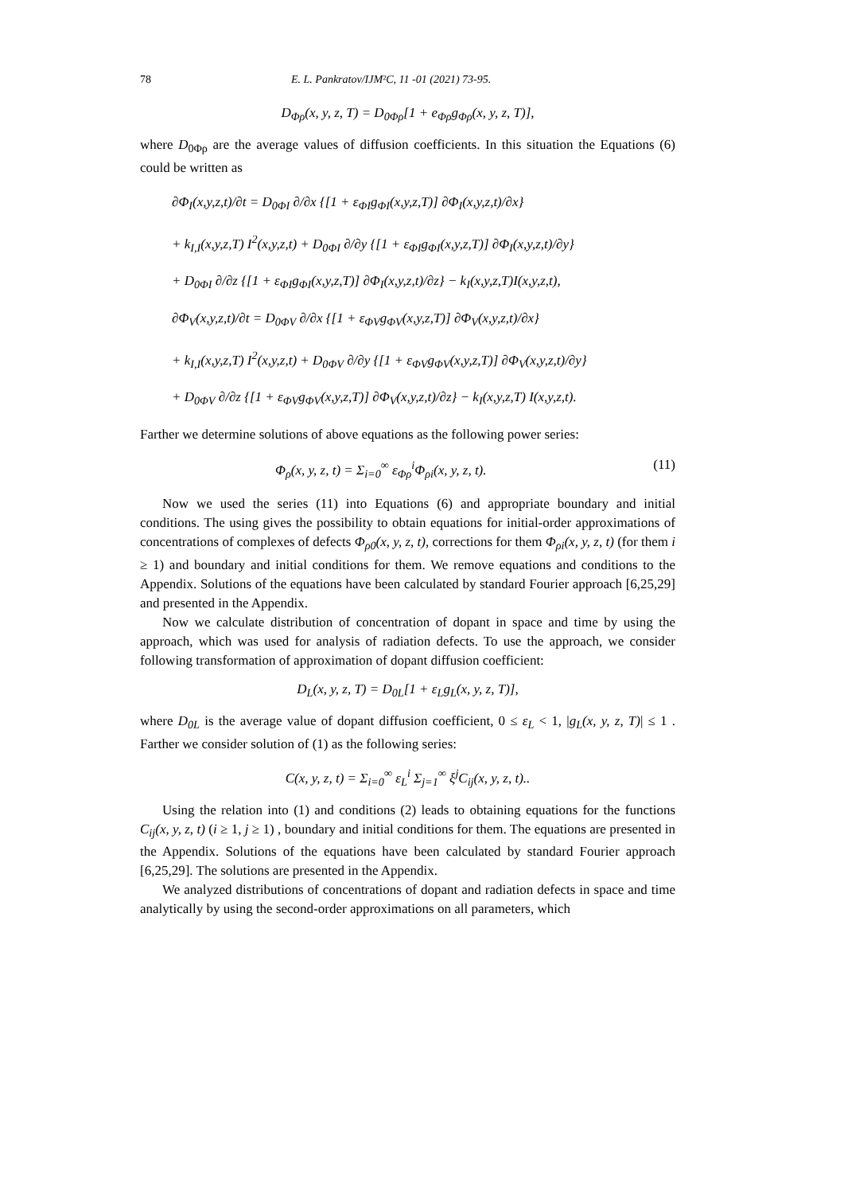78 E. L. Pankratov/IJM²C, 11 -01 (2021) 73-95.
D<sub>Φρ</sub>(x, y, z, T) = D<sub>0Φρ</sub>[1 + e<sub>Φρ</sub>g<sub>Φρ</sub>(x, y, z, T)],
where D<sub>0Φρ</sub> are the average values of diffusion coefficients. In this situation the Equations (6) could be written as
∂Φ<sub>I</sub>(x,y,z,t)/∂t = D<sub>0ΦI</sub> ∂/∂x {[1 + ε<sub>ΦI</sub>g<sub>ΦI</sub>(x,y,z,T)] ∂Φ<sub>I</sub>(x,y,z,t)/∂x}
+ k<sub>I,I</sub>(x,y,z,T) I<sup>2</sup>(x,y,z,t) + D<sub>0ΦI</sub> ∂/∂y {[1 + ε<sub>ΦI</sub>g<sub>ΦI</sub>(x,y,z,T)] ∂Φ<sub>I</sub>(x,y,z,t)/∂y}
+ D<sub>0ΦI</sub> ∂/∂z {[1 + ε<sub>ΦI</sub>g<sub>ΦI</sub>(x,y,z,T)] ∂Φ<sub>I</sub>(x,y,z,t)/∂z} − k<sub>I</sub>(x,y,z,T)I(x,y,z,t),
∂Φ<sub>V</sub>(x,y,z,t)/∂t = D<sub>0ΦV</sub> ∂/∂x {[1 + ε<sub>ΦV</sub>g<sub>ΦV</sub>(x,y,z,T)] ∂Φ<sub>V</sub>(x,y,z,t)/∂x}
+ k<sub>I,I</sub>(x,y,z,T) I<sup>2</sup>(x,y,z,t) + D<sub>0ΦV</sub> ∂/∂y {[1 + ε<sub>ΦV</sub>g<sub>ΦV</sub>(x,y,z,T)] ∂Φ<sub>V</sub>(x,y,z,t)/∂y}
+ D<sub>0ΦV</sub> ∂/∂z {[1 + ε<sub>ΦV</sub>g<sub>ΦV</sub>(x,y,z,T)] ∂Φ<sub>V</sub>(x,y,z,t)/∂z} − k<sub>I</sub>(x,y,z,T) I(x,y,z,t).
Farther we determine solutions of above equations as the following power series:
Φ<sub>ρ</sub>(x, y, z, t) = Σ<sub>i=0</sub><sup>∞</sup> ε<sub>Φρ</sub><sup>i</sup>Φ<sub>ρi</sub>(x, y, z, t). (11)
Now we used the series (11) into Equations (6) and appropriate boundary and initial conditions. The using gives the possibility to obtain equations for initial-order approximations of concentrations of complexes of defects Φ<sub>ρ0</sub>(x, y, z, t), corrections for them Φ<sub>ρi</sub>(x, y, z, t) (for them i ≥ 1) and boundary and initial conditions for them. We remove equations and conditions to the Appendix. Solutions of the equations have been calculated by standard Fourier approach [6,25,29] and presented in the Appendix.
Now we calculate distribution of concentration of dopant in space and time by using the approach, which was used for analysis of radiation defects. To use the approach, we consider following transformation of approximation of dopant diffusion coefficient:
D<sub>L</sub>(x, y, z, T) = D<sub>0L</sub>[1 + ε<sub>L</sub>g<sub>L</sub>(x, y, z, T)],
where D<sub>0L</sub> is the average value of dopant diffusion coefficient, 0 ≤ ε<sub>L</sub> < 1, |g<sub>L</sub>(x, y, z, T)| ≤ 1 . Farther we consider solution of (1) as the following series:
C(x, y, z, t) = Σ<sub>i=0</sub><sup>∞</sup> ε<sub>L</sub><sup>i</sup> Σ<sub>j=1</sub><sup>∞</sup> ξ<sup>j</sup>C<sub>ij</sub>(x, y, z, t)..
Using the relation into (1) and conditions (2) leads to obtaining equations for the functions C<sub>ij</sub>(x, y, z, t) (i ≥ 1, j ≥ 1) , boundary and initial conditions for them. The equations are presented in the Appendix. Solutions of the equations have been calculated by standard Fourier approach [6,25,29]. The solutions are presented in the Appendix.
We analyzed distributions of concentrations of dopant and radiation defects in space and time analytically by using the second-order approximations on all parameters, which